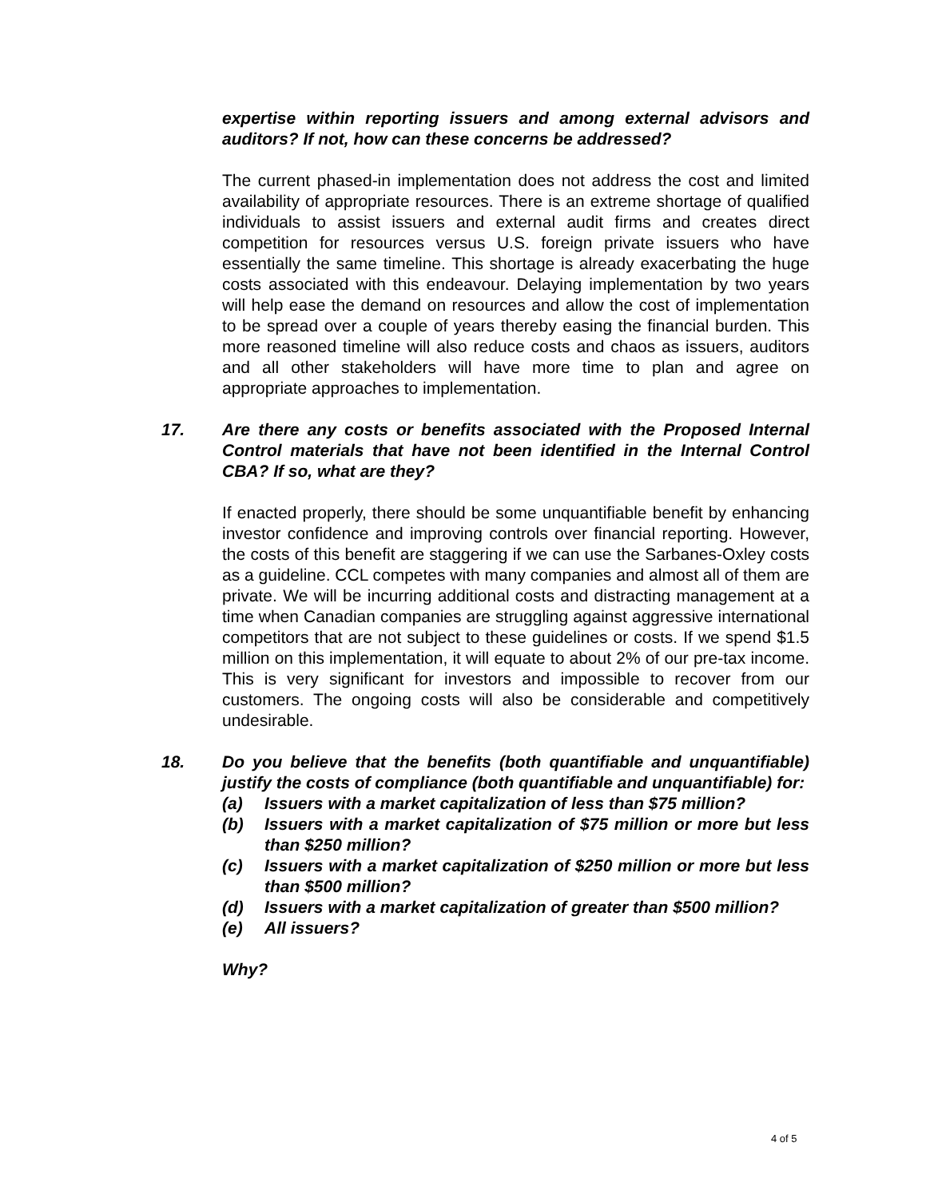expertise within reporting issuers and among external advisors and auditors? If not, how can these concerns be addressed?
The current phased-in implementation does not address the cost and limited availability of appropriate resources. There is an extreme shortage of qualified individuals to assist issuers and external audit firms and creates direct competition for resources versus U.S. foreign private issuers who have essentially the same timeline. This shortage is already exacerbating the huge costs associated with this endeavour. Delaying implementation by two years will help ease the demand on resources and allow the cost of implementation to be spread over a couple of years thereby easing the financial burden. This more reasoned timeline will also reduce costs and chaos as issuers, auditors and all other stakeholders will have more time to plan and agree on appropriate approaches to implementation.
17. Are there any costs or benefits associated with the Proposed Internal Control materials that have not been identified in the Internal Control CBA? If so, what are they?
If enacted properly, there should be some unquantifiable benefit by enhancing investor confidence and improving controls over financial reporting. However, the costs of this benefit are staggering if we can use the Sarbanes-Oxley costs as a guideline. CCL competes with many companies and almost all of them are private. We will be incurring additional costs and distracting management at a time when Canadian companies are struggling against aggressive international competitors that are not subject to these guidelines or costs. If we spend $1.5 million on this implementation, it will equate to about 2% of our pre-tax income. This is very significant for investors and impossible to recover from our customers. The ongoing costs will also be considerable and competitively undesirable.
18. Do you believe that the benefits (both quantifiable and unquantifiable) justify the costs of compliance (both quantifiable and unquantifiable) for:
(a) Issuers with a market capitalization of less than $75 million?
(b) Issuers with a market capitalization of $75 million or more but less than $250 million?
(c) Issuers with a market capitalization of $250 million or more but less than $500 million?
(d) Issuers with a market capitalization of greater than $500 million?
(e) All issuers?
Why?
4 of 5